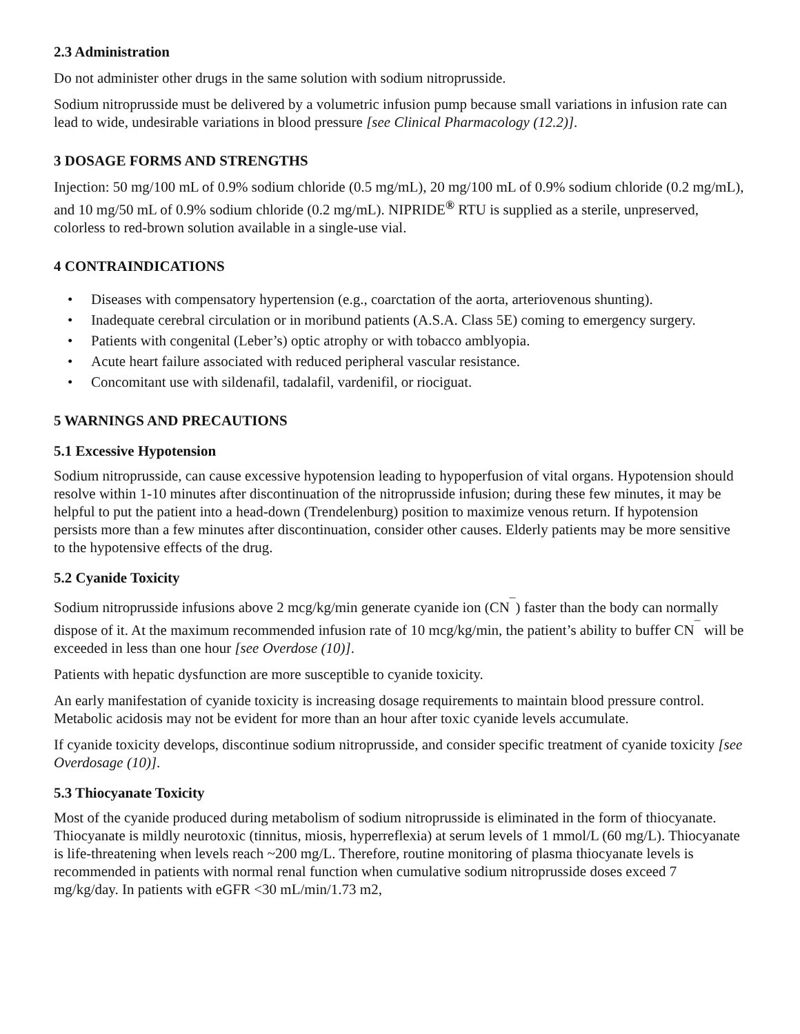2.3 Administration
Do not administer other drugs in the same solution with sodium nitroprusside.
Sodium nitroprusside must be delivered by a volumetric infusion pump because small variations in infusion rate can lead to wide, undesirable variations in blood pressure [see Clinical Pharmacology (12.2)].
3 DOSAGE FORMS AND STRENGTHS
Injection: 50 mg/100 mL of 0.9% sodium chloride (0.5 mg/mL), 20 mg/100 mL of 0.9% sodium chloride (0.2 mg/mL), and 10 mg/50 mL of 0.9% sodium chloride (0.2 mg/mL). NIPRIDE<sup>®</sup> RTU is supplied as a sterile, unpreserved, colorless to red-brown solution available in a single-use vial.
4 CONTRAINDICATIONS
• Diseases with compensatory hypertension (e.g., coarctation of the aorta, arteriovenous shunting).
• Inadequate cerebral circulation or in moribund patients (A.S.A. Class 5E) coming to emergency surgery.
• Patients with congenital (Leber’s) optic atrophy or with tobacco amblyopia.
• Acute heart failure associated with reduced peripheral vascular resistance.
• Concomitant use with sildenafil, tadalafil, vardenifil, or riociguat.
5 WARNINGS AND PRECAUTIONS
5.1 Excessive Hypotension
Sodium nitroprusside, can cause excessive hypotension leading to hypoperfusion of vital organs. Hypotension should resolve within 1-10 minutes after discontinuation of the nitroprusside infusion; during these few minutes, it may be helpful to put the patient into a head-down (Trendelenburg) position to maximize venous return. If hypotension persists more than a few minutes after discontinuation, consider other causes. Elderly patients may be more sensitive to the hypotensive effects of the drug.
5.2 Cyanide Toxicity
Sodium nitroprusside infusions above 2 mcg/kg/min generate cyanide ion (CN<sup>¯</sup>) faster than the body can normally dispose of it. At the maximum recommended infusion rate of 10 mcg/kg/min, the patient’s ability to buffer CN<sup>¯</sup> will be exceeded in less than one hour [see Overdose (10)].
Patients with hepatic dysfunction are more susceptible to cyanide toxicity.
An early manifestation of cyanide toxicity is increasing dosage requirements to maintain blood pressure control. Metabolic acidosis may not be evident for more than an hour after toxic cyanide levels accumulate.
If cyanide toxicity develops, discontinue sodium nitroprusside, and consider specific treatment of cyanide toxicity [see Overdosage (10)].
5.3 Thiocyanate Toxicity
Most of the cyanide produced during metabolism of sodium nitroprusside is eliminated in the form of thiocyanate. Thiocyanate is mildly neurotoxic (tinnitus, miosis, hyperreflexia) at serum levels of 1 mmol/L (60 mg/L). Thiocyanate is life-threatening when levels reach ~200 mg/L. Therefore, routine monitoring of plasma thiocyanate levels is recommended in patients with normal renal function when cumulative sodium nitroprusside doses exceed 7 mg/kg/day. In patients with eGFR <30 mL/min/1.73 m2,